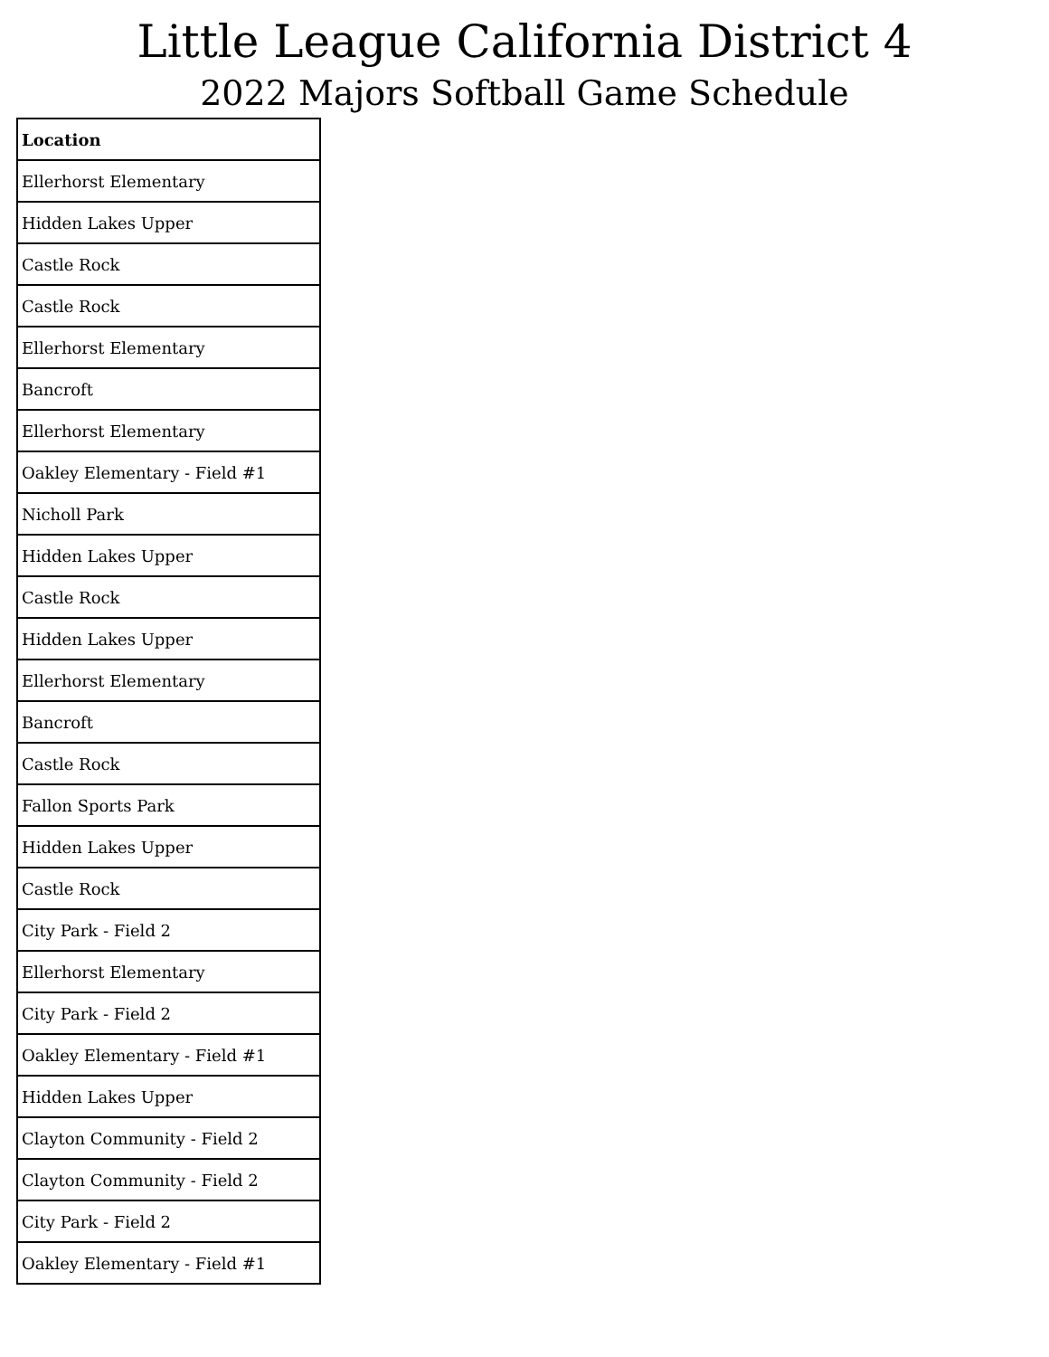Little League California District 4
2022 Majors Softball Game Schedule
| Location |
| --- |
| Ellerhorst Elementary |
| Hidden Lakes Upper |
| Castle Rock |
| Castle Rock |
| Ellerhorst Elementary |
| Bancroft |
| Ellerhorst Elementary |
| Oakley Elementary - Field #1 |
| Nicholl Park |
| Hidden Lakes Upper |
| Castle Rock |
| Hidden Lakes Upper |
| Ellerhorst Elementary |
| Bancroft |
| Castle Rock |
| Fallon Sports Park |
| Hidden Lakes Upper |
| Castle Rock |
| City Park - Field 2 |
| Ellerhorst Elementary |
| City Park - Field 2 |
| Oakley Elementary - Field #1 |
| Hidden Lakes Upper |
| Clayton Community - Field 2 |
| Clayton Community - Field 2 |
| City Park - Field 2 |
| Oakley Elementary - Field #1 |